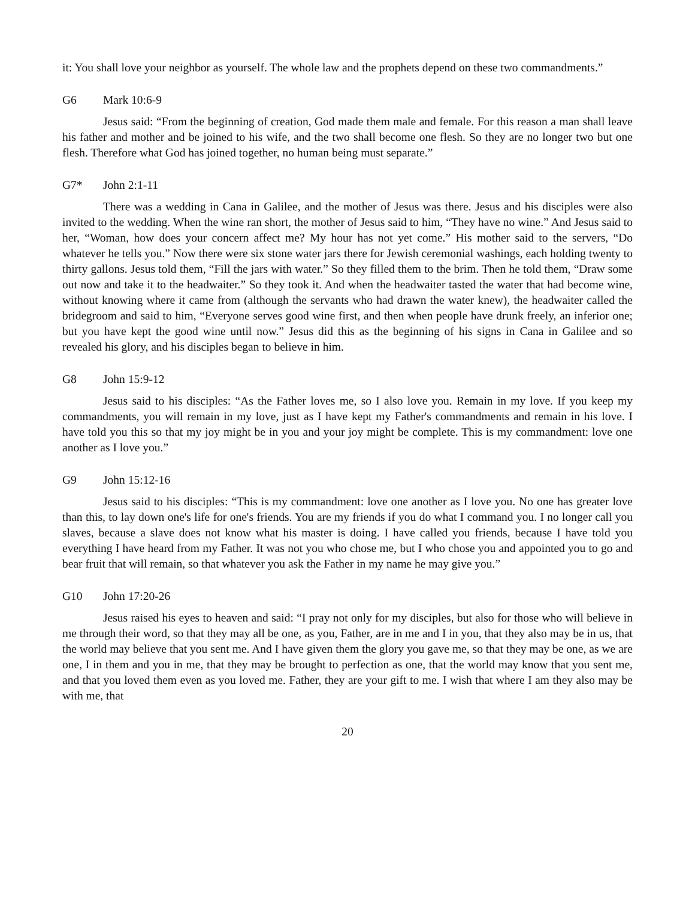it: You shall love your neighbor as yourself. The whole law and the prophets depend on these two commandments.”
G6 Mark 10:6-9
Jesus said: “From the beginning of creation, God made them male and female. For this reason a man shall leave his father and mother and be joined to his wife, and the two shall become one flesh. So they are no longer two but one flesh. Therefore what God has joined together, no human being must separate.”
G7* John 2:1-11
There was a wedding in Cana in Galilee, and the mother of Jesus was there. Jesus and his disciples were also invited to the wedding. When the wine ran short, the mother of Jesus said to him, “They have no wine.” And Jesus said to her, “Woman, how does your concern affect me? My hour has not yet come.” His mother said to the servers, “Do whatever he tells you.” Now there were six stone water jars there for Jewish ceremonial washings, each holding twenty to thirty gallons. Jesus told them, “Fill the jars with water.” So they filled them to the brim. Then he told them, “Draw some out now and take it to the headwaiter.” So they took it. And when the headwaiter tasted the water that had become wine, without knowing where it came from (although the servants who had drawn the water knew), the headwaiter called the bridegroom and said to him, “Everyone serves good wine first, and then when people have drunk freely, an inferior one; but you have kept the good wine until now.” Jesus did this as the beginning of his signs in Cana in Galilee and so revealed his glory, and his disciples began to believe in him.
G8 John 15:9-12
Jesus said to his disciples: “As the Father loves me, so I also love you. Remain in my love. If you keep my commandments, you will remain in my love, just as I have kept my Father's commandments and remain in his love. I have told you this so that my joy might be in you and your joy might be complete. This is my commandment: love one another as I love you.”
G9 John 15:12-16
Jesus said to his disciples: “This is my commandment: love one another as I love you. No one has greater love than this, to lay down one's life for one's friends. You are my friends if you do what I command you. I no longer call you slaves, because a slave does not know what his master is doing. I have called you friends, because I have told you everything I have heard from my Father. It was not you who chose me, but I who chose you and appointed you to go and bear fruit that will remain, so that whatever you ask the Father in my name he may give you.”
G10 John 17:20-26
Jesus raised his eyes to heaven and said: “I pray not only for my disciples, but also for those who will believe in me through their word, so that they may all be one, as you, Father, are in me and I in you, that they also may be in us, that the world may believe that you sent me. And I have given them the glory you gave me, so that they may be one, as we are one, I in them and you in me, that they may be brought to perfection as one, that the world may know that you sent me, and that you loved them even as you loved me. Father, they are your gift to me. I wish that where I am they also may be with me, that
20